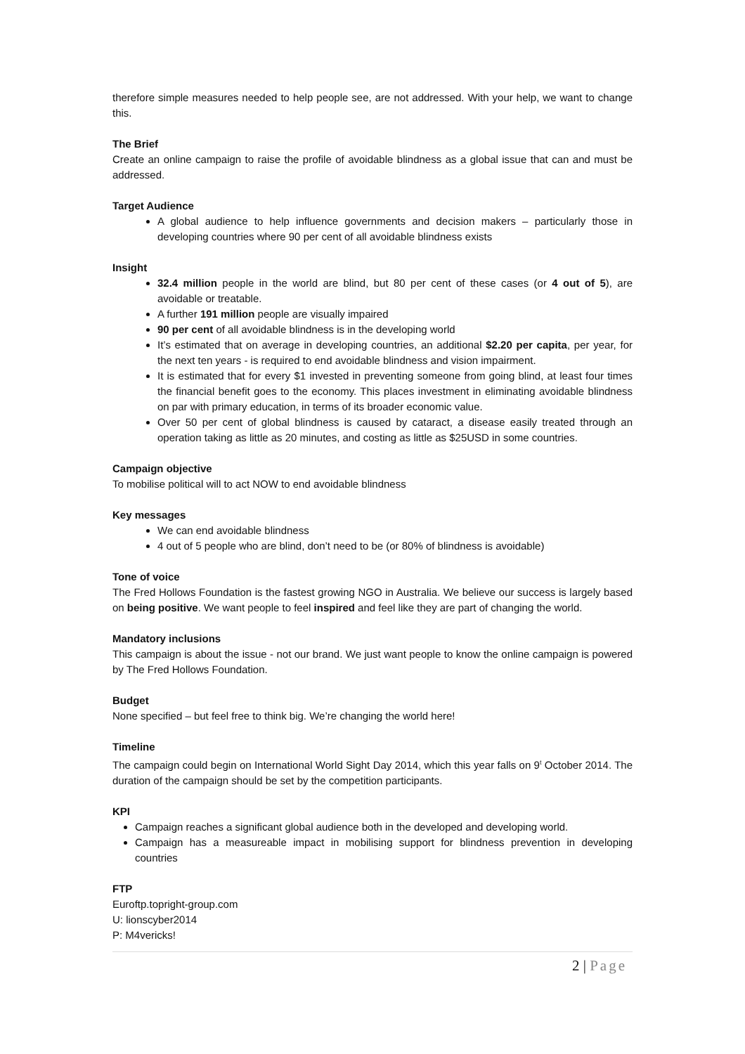therefore simple measures needed to help people see, are not addressed. With your help, we want to change this.
The Brief
Create an online campaign to raise the profile of avoidable blindness as a global issue that can and must be addressed.
Target Audience
A global audience to help influence governments and decision makers – particularly those in developing countries where 90 per cent of all avoidable blindness exists
Insight
32.4 million people in the world are blind, but 80 per cent of these cases (or 4 out of 5), are avoidable or treatable.
A further 191 million people are visually impaired
90 per cent of all avoidable blindness is in the developing world
It’s estimated that on average in developing countries, an additional $2.20 per capita, per year, for the next ten years - is required to end avoidable blindness and vision impairment.
It is estimated that for every $1 invested in preventing someone from going blind, at least four times the financial benefit goes to the economy. This places investment in eliminating avoidable blindness on par with primary education, in terms of its broader economic value.
Over 50 per cent of global blindness is caused by cataract, a disease easily treated through an operation taking as little as 20 minutes, and costing as little as $25USD in some countries.
Campaign objective
To mobilise political will to act NOW to end avoidable blindness
Key messages
We can end avoidable blindness
4 out of 5 people who are blind, don’t need to be (or 80% of blindness is avoidable)
Tone of voice
The Fred Hollows Foundation is the fastest growing NGO in Australia. We believe our success is largely based on being positive. We want people to feel inspired and feel like they are part of changing the world.
Mandatory inclusions
This campaign is about the issue - not our brand. We just want people to know the online campaign is powered by The Fred Hollows Foundation.
Budget
None specified – but feel free to think big. We’re changing the world here!
Timeline
The campaign could begin on International World Sight Day 2014, which this year falls on 9<sup>t</sup> October 2014. The duration of the campaign should be set by the competition participants.
KPI
Campaign reaches a significant global audience both in the developed and developing world.
Campaign has a measureable impact in mobilising support for blindness prevention in developing countries
FTP
Euroftp.topright-group.com
U: lionscyber2014
P: M4vericks!
2 | Page